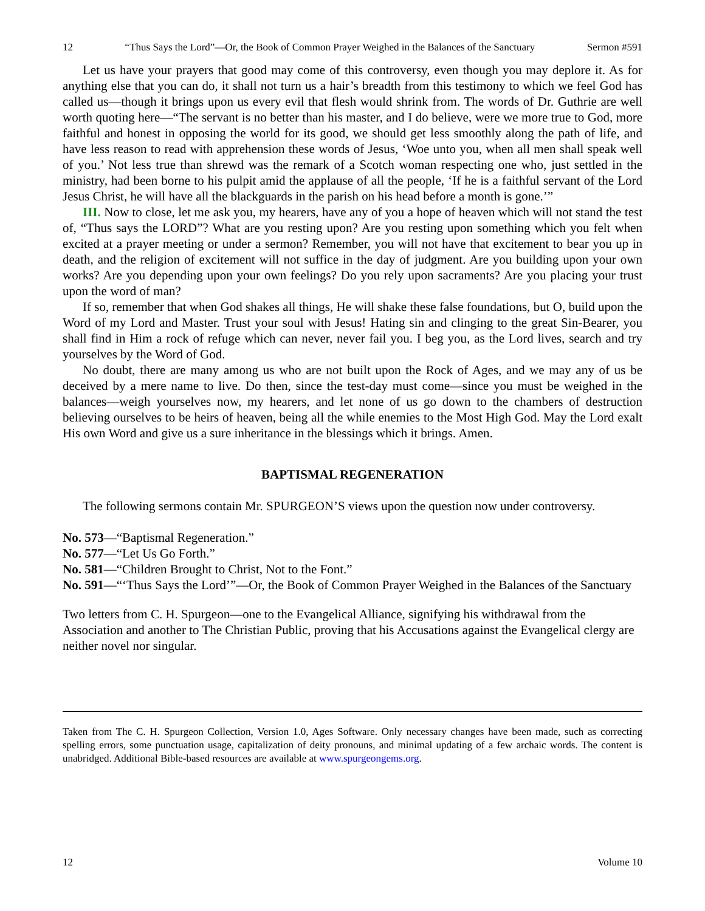12 “Thus Says the Lord”—Or, the Book of Common Prayer Weighed in the Balances of the Sanctuary Sermon #591
Let us have your prayers that good may come of this controversy, even though you may deplore it. As for anything else that you can do, it shall not turn us a hair’s breadth from this testimony to which we feel God has called us—though it brings upon us every evil that flesh would shrink from. The words of Dr. Guthrie are well worth quoting here—“The servant is no better than his master, and I do believe, were we more true to God, more faithful and honest in opposing the world for its good, we should get less smoothly along the path of life, and have less reason to read with apprehension these words of Jesus, ‘Woe unto you, when all men shall speak well of you.’ Not less true than shrewd was the remark of a Scotch woman respecting one who, just settled in the ministry, had been borne to his pulpit amid the applause of all the people, ‘If he is a faithful servant of the Lord Jesus Christ, he will have all the blackguards in the parish on his head before a month is gone.’”
III. Now to close, let me ask you, my hearers, have any of you a hope of heaven which will not stand the test of, “Thus says the LORD”? What are you resting upon? Are you resting upon something which you felt when excited at a prayer meeting or under a sermon? Remember, you will not have that excitement to bear you up in death, and the religion of excitement will not suffice in the day of judgment. Are you building upon your own works? Are you depending upon your own feelings? Do you rely upon sacraments? Are you placing your trust upon the word of man?
If so, remember that when God shakes all things, He will shake these false foundations, but O, build upon the Word of my Lord and Master. Trust your soul with Jesus! Hating sin and clinging to the great Sin-Bearer, you shall find in Him a rock of refuge which can never, never fail you. I beg you, as the Lord lives, search and try yourselves by the Word of God.
No doubt, there are many among us who are not built upon the Rock of Ages, and we may any of us be deceived by a mere name to live. Do then, since the test-day must come—since you must be weighed in the balances—weigh yourselves now, my hearers, and let none of us go down to the chambers of destruction believing ourselves to be heirs of heaven, being all the while enemies to the Most High God. May the Lord exalt His own Word and give us a sure inheritance in the blessings which it brings. Amen.
BAPTISMAL REGENERATION
The following sermons contain Mr. SPURGEON’S views upon the question now under controversy.
No. 573—“Baptismal Regeneration.”
No. 577—“Let Us Go Forth.”
No. 581—“Children Brought to Christ, Not to the Font.”
No. 591—“‘Thus Says the Lord’”—Or, the Book of Common Prayer Weighed in the Balances of the Sanctuary
Two letters from C. H. Spurgeon—one to the Evangelical Alliance, signifying his withdrawal from the Association and another to The Christian Public, proving that his Accusations against the Evangelical clergy are neither novel nor singular.
Taken from The C. H. Spurgeon Collection, Version 1.0, Ages Software. Only necessary changes have been made, such as correcting spelling errors, some punctuation usage, capitalization of deity pronouns, and minimal updating of a few archaic words. The content is unabridged. Additional Bible-based resources are available at www.spurgeongems.org.
12 Volume 10